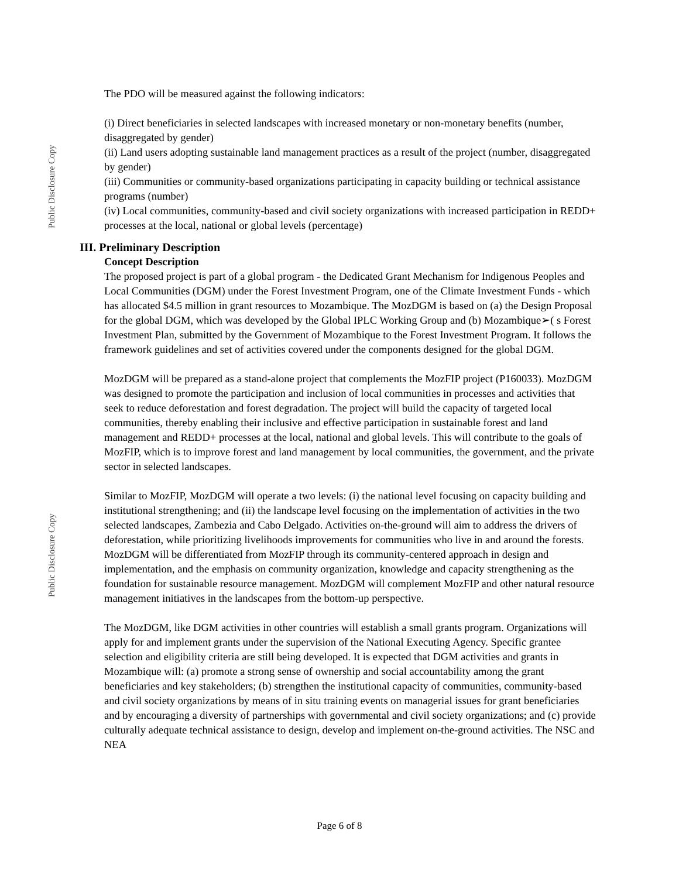Public Disclosure Copy
Public Disclosure Copy
The PDO will be measured against the following indicators:
(i) Direct beneficiaries in selected landscapes with increased monetary or non-monetary benefits (number, disaggregated by gender)
(ii) Land users adopting sustainable land management practices as a result of the project (number, disaggregated by gender)
(iii) Communities or community-based organizations participating in capacity building or technical assistance programs (number)
(iv) Local communities, community-based and civil society organizations with increased participation in REDD+ processes at the local, national or global levels (percentage)
III. Preliminary Description
Concept Description
The proposed project is part of a global program - the Dedicated Grant Mechanism for Indigenous Peoples and Local Communities (DGM) under the Forest Investment Program, one of the Climate Investment Funds - which has allocated $4.5 million in grant resources to Mozambique. The MozDGM is based on (a) the Design Proposal for the global DGM, which was developed by the Global IPLC Working Group and (b) Mozambique➢( s Forest Investment Plan, submitted by the Government of Mozambique to the Forest Investment Program. It follows the framework guidelines and set of activities covered under the components designed for the global DGM.
MozDGM will be prepared as a stand-alone project that complements the MozFIP project (P160033). MozDGM was designed to promote the participation and inclusion of local communities in processes and activities that seek to reduce deforestation and forest degradation. The project will build the capacity of targeted local communities, thereby enabling their inclusive and effective participation in sustainable forest and land management and REDD+ processes at the local, national and global levels. This will contribute to the goals of MozFIP, which is to improve forest and land management by local communities, the government, and the private sector in selected landscapes.
Similar to MozFIP, MozDGM will operate a two levels: (i) the national level focusing on capacity building and institutional strengthening; and (ii) the landscape level focusing on the implementation of activities in the two selected landscapes, Zambezia and Cabo Delgado. Activities on-the-ground will aim to address the drivers of deforestation, while prioritizing livelihoods improvements for communities who live in and around the forests. MozDGM will be differentiated from MozFIP through its community-centered approach in design and implementation, and the emphasis on community organization, knowledge and capacity strengthening as the foundation for sustainable resource management. MozDGM will complement MozFIP and other natural resource management initiatives in the landscapes from the bottom-up perspective.
The MozDGM, like DGM activities in other countries will establish a small grants program. Organizations will apply for and implement grants under the supervision of the National Executing Agency. Specific grantee selection and eligibility criteria are still being developed. It is expected that DGM activities and grants in Mozambique will: (a) promote a strong sense of ownership and social accountability among the grant beneficiaries and key stakeholders; (b) strengthen the institutional capacity of communities, community-based and civil society organizations by means of in situ training events on managerial issues for grant beneficiaries and by encouraging a diversity of partnerships with governmental and civil society organizations; and (c) provide culturally adequate technical assistance to design, develop and implement on-the-ground activities. The NSC and NEA
Page 6 of 8